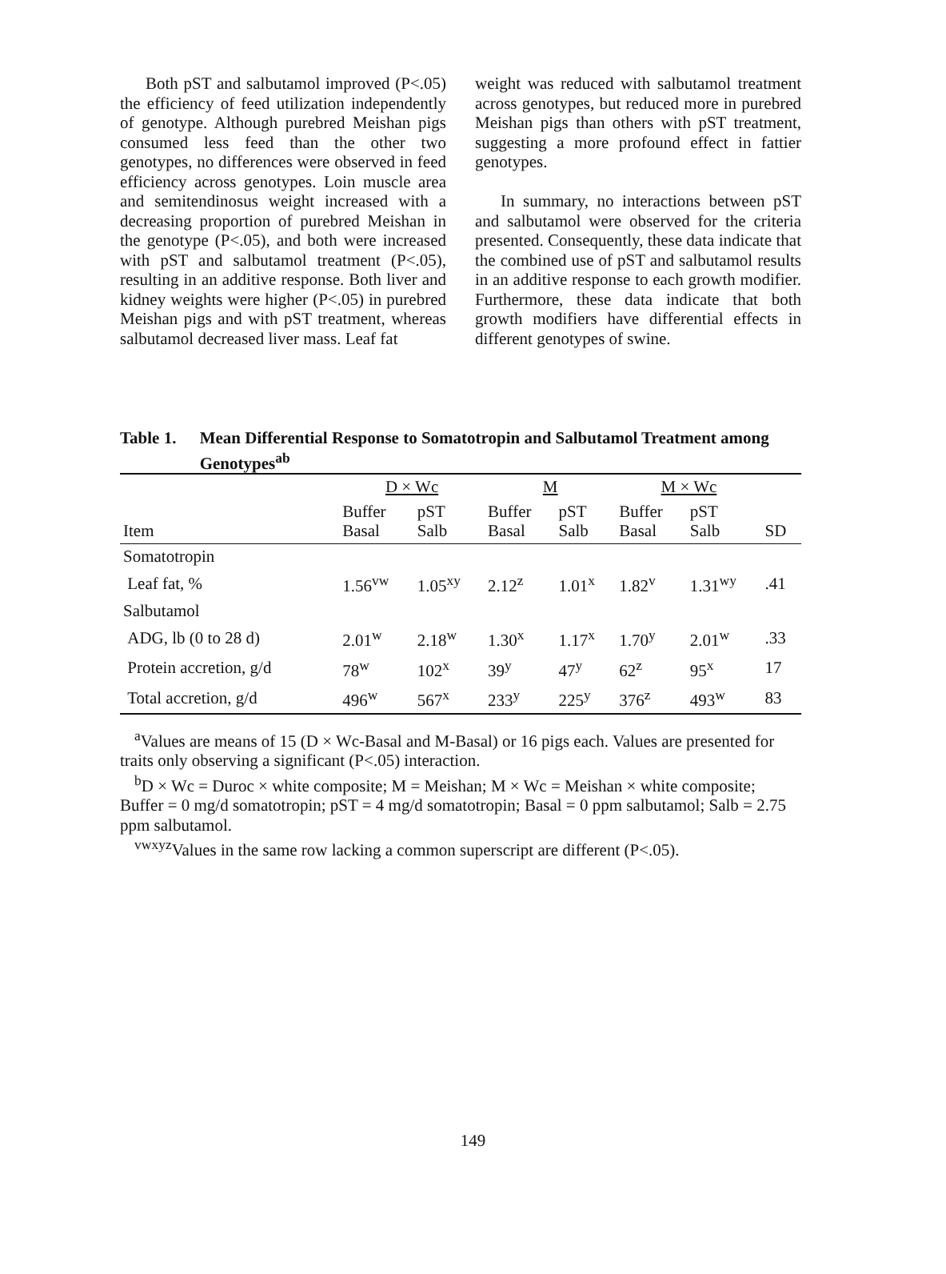Both pST and salbutamol improved (P<.05) the efficiency of feed utilization independently of genotype. Although purebred Meishan pigs consumed less feed than the other two genotypes, no differences were observed in feed efficiency across genotypes. Loin muscle area and semitendinosus weight increased with a decreasing proportion of purebred Meishan in the genotype (P<.05), and both were increased with pST and salbutamol treatment (P<.05), resulting in an additive response. Both liver and kidney weights were higher (P<.05) in purebred Meishan pigs and with pST treatment, whereas salbutamol decreased liver mass. Leaf fat
weight was reduced with salbutamol treatment across genotypes, but reduced more in purebred Meishan pigs than others with pST treatment, suggesting a more profound effect in fattier genotypes.
In summary, no interactions between pST and salbutamol were observed for the criteria presented. Consequently, these data indicate that the combined use of pST and salbutamol results in an additive response to each growth modifier. Furthermore, these data indicate that both growth modifiers have differential effects in different genotypes of swine.
Table 1. Mean Differential Response to Somatotropin and Salbutamol Treatment among Genotypes<sup>ab</sup>
| | D × Wc | | M | | M × Wc | | |
| --- | --- | --- | --- | --- | --- | --- | --- |
| Item | Buffer Basal | pST Salb | Buffer Basal | pST Salb | Buffer Basal | pST Salb | SD |
| Somatotropin | | | | | | | |
| Leaf fat, % | 1.56<sup>vw</sup> | 1.05<sup>xy</sup> | 2.12<sup>z</sup> | 1.01<sup>x</sup> | 1.82<sup>v</sup> | 1.31<sup>wy</sup> | .41 |
| Salbutamol | | | | | | | |
| ADG, lb (0 to 28 d) | 2.01<sup>w</sup> | 2.18<sup>w</sup> | 1.30<sup>x</sup> | 1.17<sup>x</sup> | 1.70<sup>y</sup> | 2.01<sup>w</sup> | .33 |
| Protein accretion, g/d | 78<sup>w</sup> | 102<sup>x</sup> | 39<sup>y</sup> | 47<sup>y</sup> | 62<sup>z</sup> | 95<sup>x</sup> | 17 |
| Total accretion, g/d | 496<sup>w</sup> | 567<sup>x</sup> | 233<sup>y</sup> | 225<sup>y</sup> | 376<sup>z</sup> | 493<sup>w</sup> | 83 |
<sup>a</sup> Values are means of 15 (D × Wc-Basal and M-Basal) or 16 pigs each. Values are presented for traits only observing a significant (P<.05) interaction.
<sup>b</sup> D × Wc = Duroc × white composite; M = Meishan; M × Wc = Meishan × white composite; Buffer = 0 mg/d somatotropin; pST = 4 mg/d somatotropin; Basal = 0 ppm salbutamol; Salb = 2.75 ppm salbutamol.
<sup>vwxyz</sup>Values in the same row lacking a common superscript are different (P<.05).
149